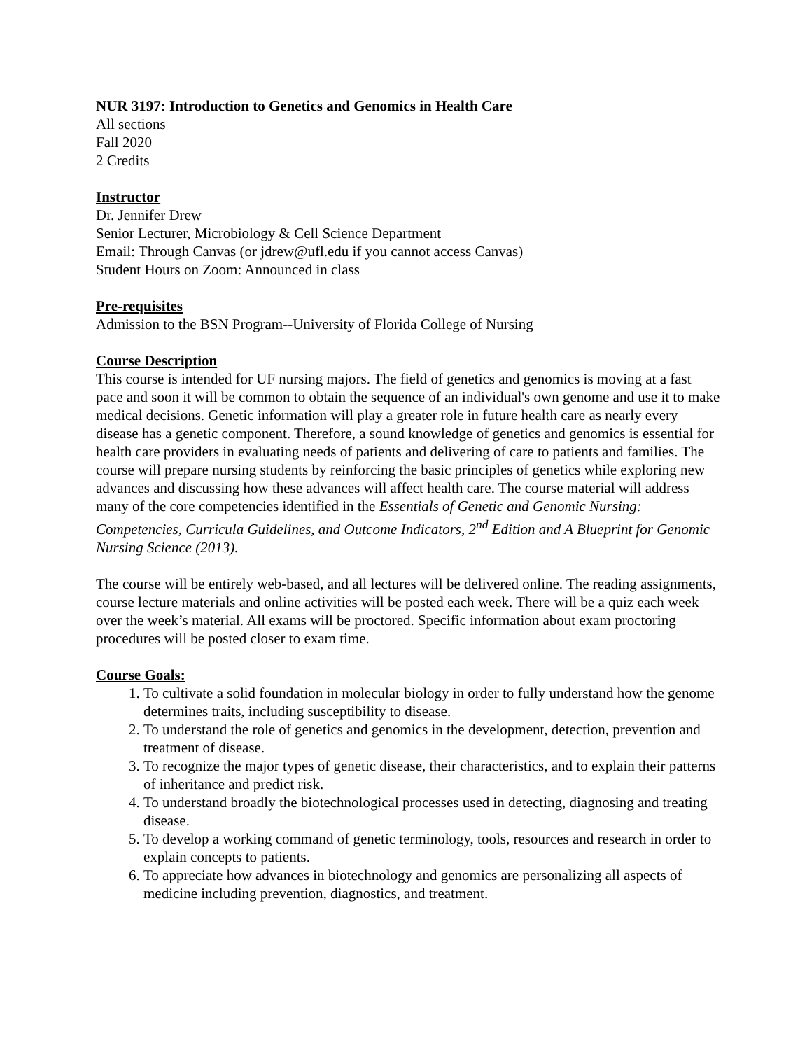NUR 3197: Introduction to Genetics and Genomics in Health Care
All sections
Fall 2020
2 Credits
Instructor
Dr. Jennifer Drew
Senior Lecturer, Microbiology & Cell Science Department
Email: Through Canvas (or jdrew@ufl.edu if you cannot access Canvas)
Student Hours on Zoom: Announced in class
Pre-requisites
Admission to the BSN Program--University of Florida College of Nursing
Course Description
This course is intended for UF nursing majors. The field of genetics and genomics is moving at a fast pace and soon it will be common to obtain the sequence of an individual's own genome and use it to make medical decisions. Genetic information will play a greater role in future health care as nearly every disease has a genetic component. Therefore, a sound knowledge of genetics and genomics is essential for health care providers in evaluating needs of patients and delivering of care to patients and families. The course will prepare nursing students by reinforcing the basic principles of genetics while exploring new advances and discussing how these advances will affect health care. The course material will address many of the core competencies identified in the Essentials of Genetic and Genomic Nursing: Competencies, Curricula Guidelines, and Outcome Indicators, 2<sup>nd</sup> Edition and A Blueprint for Genomic Nursing Science (2013).
The course will be entirely web-based, and all lectures will be delivered online. The reading assignments, course lecture materials and online activities will be posted each week. There will be a quiz each week over the week’s material. All exams will be proctored. Specific information about exam proctoring procedures will be posted closer to exam time.
Course Goals:
1. To cultivate a solid foundation in molecular biology in order to fully understand how the genome determines traits, including susceptibility to disease.
2. To understand the role of genetics and genomics in the development, detection, prevention and treatment of disease.
3. To recognize the major types of genetic disease, their characteristics, and to explain their patterns of inheritance and predict risk.
4. To understand broadly the biotechnological processes used in detecting, diagnosing and treating disease.
5. To develop a working command of genetic terminology, tools, resources and research in order to explain concepts to patients.
6. To appreciate how advances in biotechnology and genomics are personalizing all aspects of medicine including prevention, diagnostics, and treatment.